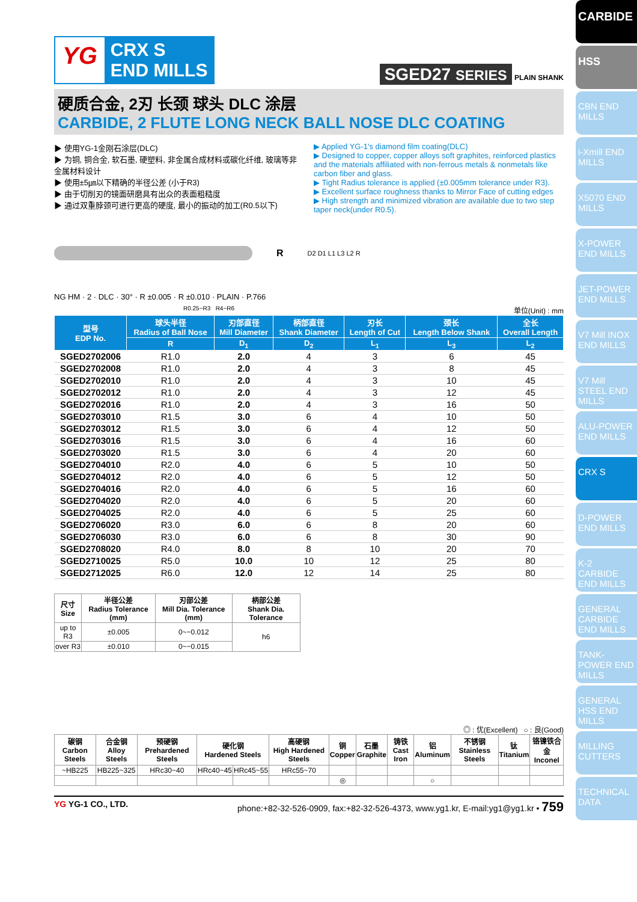CARBIDE
HSS
CBN END MILLS
i-Xmill END MILLS
X5070 END MILLS
X-POWER END MILLS
JET-POWER END MILLS
V7 Mill INOX END MILLS
V7 Mill STEEL END MILLS
ALU-POWER END MILLS
CRX S
D-POWER END MILLS
K-2 CARBIDE END MILLS
GENERAL CARBIDE END MILLS
TANK-POWER END MILLS
GENERAL HSS END MILLS
MILLING CUTTERS
TECHNICAL DATA
YG
CRX S
END MILLS
SGED27 SERIES PLAIN SHANK
硬质合金, 2刃 长颈 球头 DLC 涂层
CARBIDE, 2 FLUTE LONG NECK BALL NOSE DLC COATING
▶ 使用YG-1金刚石涂层(DLC)
▶ 为铜, 铜合金, 软石墨, 硬塑料, 非金属合成材料或碳化纤维, 玻璃等非金属材料设计
▶ 使用±5㎛以下精确的半径公差 (小于R3)
▶ 由于切削刃的镜面研磨具有出众的表面粗糙度
▶ 通过双重脖颈可进行更高的硬度, 最小的振动的加工(R0.5以下)
▶ Applied YG-1's diamond film coating(DLC)
▶ Designed to copper, copper alloys soft graphites, reinforced plastics and the materials affiliated with non-ferrous metals & nonmetals like carbon fiber and glass.
▶ Tight Radius tolerance is applied (±0.005mm tolerance under R3).
▶ Excellent surface roughness thanks to Mirror Face of cutting edges
▶ High strength and minimized vibration are available due to two step taper neck(under R0.5).
R D2 D1 L1 L3 L2 R
NG HM · 2 · DLC · 30° · R ±0.005 · R ±0.010 · PLAIN · P.766
R0.25~R3 R4~R6 单位(Unit) : mm
| 型号 EDP No. | 球头半径 Radius of Ball Nose | 刃部直径 Mill Diameter | 柄部直径 Shank Diameter | 刃长 Length of Cut | 颈长 Length Below Shank | 全长 Overall Length |
| --- | --- | --- | --- | --- | --- | --- |
| | R | D<sub>1</sub> | D<sub>2</sub> | L<sub>1</sub> | L<sub>3</sub> | L<sub>2</sub> |
| SGED2702006 | R1.0 | 2.0 | 4 | 3 | 6 | 45 |
| SGED2702008 | R1.0 | 2.0 | 4 | 3 | 8 | 45 |
| SGED2702010 | R1.0 | 2.0 | 4 | 3 | 10 | 45 |
| SGED2702012 | R1.0 | 2.0 | 4 | 3 | 12 | 45 |
| SGED2702016 | R1.0 | 2.0 | 4 | 3 | 16 | 50 |
| SGED2703010 | R1.5 | 3.0 | 6 | 4 | 10 | 50 |
| SGED2703012 | R1.5 | 3.0 | 6 | 4 | 12 | 50 |
| SGED2703016 | R1.5 | 3.0 | 6 | 4 | 16 | 60 |
| SGED2703020 | R1.5 | 3.0 | 6 | 4 | 20 | 60 |
| SGED2704010 | R2.0 | 4.0 | 6 | 5 | 10 | 50 |
| SGED2704012 | R2.0 | 4.0 | 6 | 5 | 12 | 50 |
| SGED2704016 | R2.0 | 4.0 | 6 | 5 | 16 | 60 |
| SGED2704020 | R2.0 | 4.0 | 6 | 5 | 20 | 60 |
| SGED2704025 | R2.0 | 4.0 | 6 | 5 | 25 | 60 |
| SGED2706020 | R3.0 | 6.0 | 6 | 8 | 20 | 60 |
| SGED2706030 | R3.0 | 6.0 | 6 | 8 | 30 | 90 |
| SGED2708020 | R4.0 | 8.0 | 8 | 10 | 20 | 70 |
| SGED2710025 | R5.0 | 10.0 | 10 | 12 | 25 | 80 |
| SGED2712025 | R6.0 | 12.0 | 12 | 14 | 25 | 80 |
| 尺寸 Size | 半径公差 Radius Tolerance (mm) | 刃部公差 Mill Dia. Tolerance (mm) | 柄部公差 Shank Dia. Tolerance |
| --- | --- | --- | --- |
| up to R3 | ±0.005 | 0~−0.012 | h6 |
| over R3 | ±0.010 | 0~−0.015 | |
◎ : 优(Excellent) ○ : 良(Good)
| 碳钢 Carbon Steels | 合金钢 Alloy Steels | 预硬钢 Prehardened Steels | 硬化钢 Hardened Steels | | 高硬钢 High Hardened Steels | 铜 Copper | 石墨 Graphite | 铸铁 Cast Iron | 铝 Aluminum | 不锈钢 Stainless Steels | 钛 Titanium | 铬镍铁合金 Inconel |
| --- | --- | --- | --- | --- | --- | --- | --- | --- | --- | --- | --- | --- |
| ~HB225 | HB225~325 | HRc30~40 | HRc40~45 | HRc45~55 | HRc55~70 | | | | | | | |
| | | | | | | ◎ | | | ○ | | | |
YG YG-1 CO., LTD. phone:+82-32-526-0909, fax:+82-32-526-4373, www.yg1.kr, E-mail:yg1@yg1.kr • 759